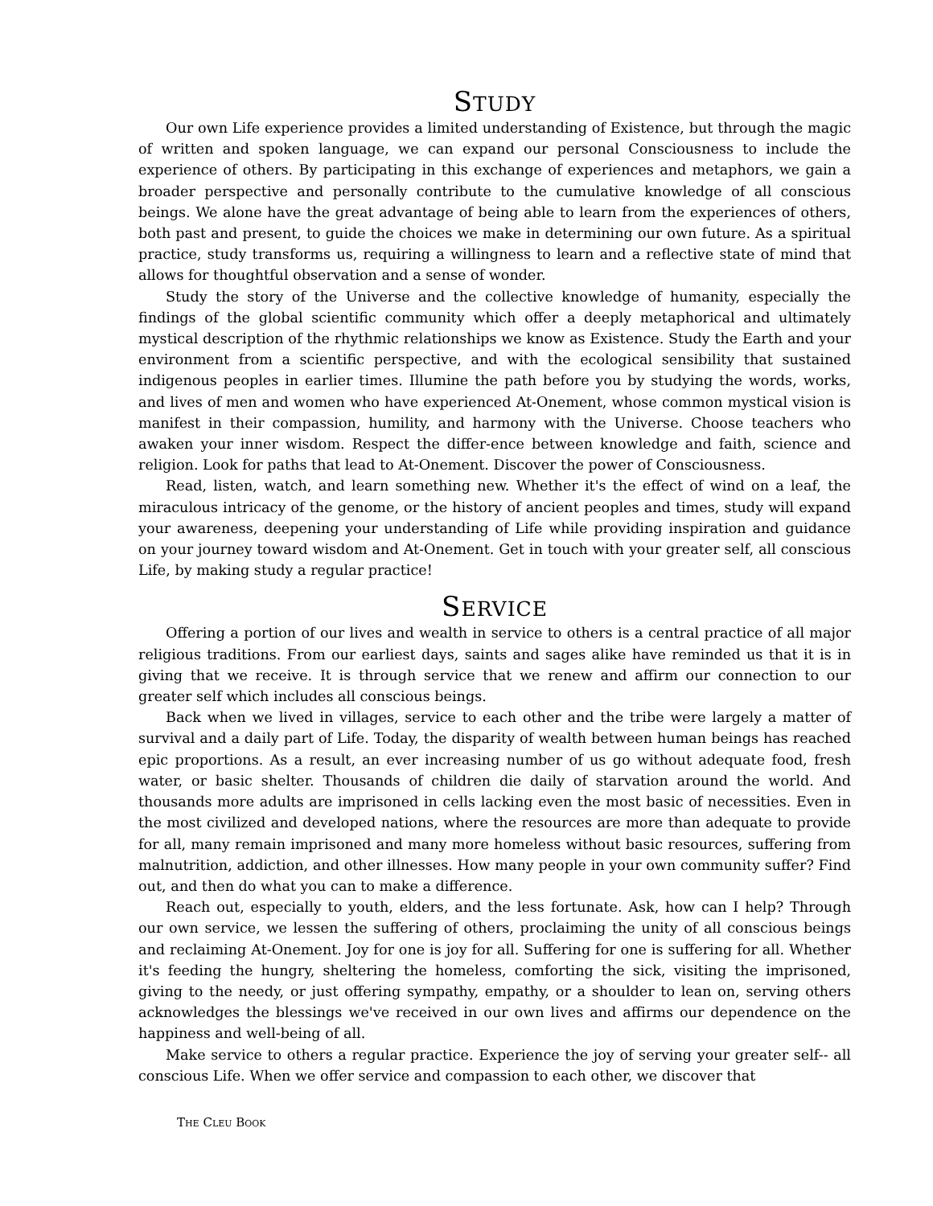STUDY
Our own Life experience provides a limited understanding of Existence, but through the magic of written and spoken language, we can expand our personal Consciousness to include the experience of others. By participating in this exchange of experiences and metaphors, we gain a broader perspective and personally contribute to the cumulative knowledge of all conscious beings. We alone have the great advantage of being able to learn from the experiences of others, both past and present, to guide the choices we make in determining our own future. As a spiritual practice, study transforms us, requiring a willingness to learn and a reflective state of mind that allows for thoughtful observation and a sense of wonder.
Study the story of the Universe and the collective knowledge of humanity, especially the findings of the global scientific community which offer a deeply metaphorical and ultimately mystical description of the rhythmic relationships we know as Existence. Study the Earth and your environment from a scientific perspective, and with the ecological sensibility that sustained indigenous peoples in earlier times. Illumine the path before you by studying the words, works, and lives of men and women who have experienced At-Onement, whose common mystical vision is manifest in their compassion, humility, and harmony with the Universe. Choose teachers who awaken your inner wisdom. Respect the differ-ence between knowledge and faith, science and religion. Look for paths that lead to At-Onement. Discover the power of Consciousness.
Read, listen, watch, and learn something new. Whether it's the effect of wind on a leaf, the miraculous intricacy of the genome, or the history of ancient peoples and times, study will expand your awareness, deepening your understanding of Life while providing inspiration and guidance on your journey toward wisdom and At-Onement. Get in touch with your greater self, all conscious Life, by making study a regular practice!
SERVICE
Offering a portion of our lives and wealth in service to others is a central practice of all major religious traditions. From our earliest days, saints and sages alike have reminded us that it is in giving that we receive. It is through service that we renew and affirm our connection to our greater self which includes all conscious beings.
Back when we lived in villages, service to each other and the tribe were largely a matter of survival and a daily part of Life. Today, the disparity of wealth between human beings has reached epic proportions. As a result, an ever increasing number of us go without adequate food, fresh water, or basic shelter. Thousands of children die daily of starvation around the world. And thousands more adults are imprisoned in cells lacking even the most basic of necessities. Even in the most civilized and developed nations, where the resources are more than adequate to provide for all, many remain imprisoned and many more homeless without basic resources, suffering from malnutrition, addiction, and other illnesses. How many people in your own community suffer? Find out, and then do what you can to make a difference.
Reach out, especially to youth, elders, and the less fortunate. Ask, how can I help? Through our own service, we lessen the suffering of others, proclaiming the unity of all conscious beings and reclaiming At-Onement. Joy for one is joy for all. Suffering for one is suffering for all. Whether it's feeding the hungry, sheltering the homeless, comforting the sick, visiting the imprisoned, giving to the needy, or just offering sympathy, empathy, or a shoulder to lean on, serving others acknowledges the blessings we've received in our own lives and affirms our dependence on the happiness and well-being of all.
Make service to others a regular practice. Experience the joy of serving your greater self-- all conscious Life. When we offer service and compassion to each other, we discover that
THE CLEU BOOK